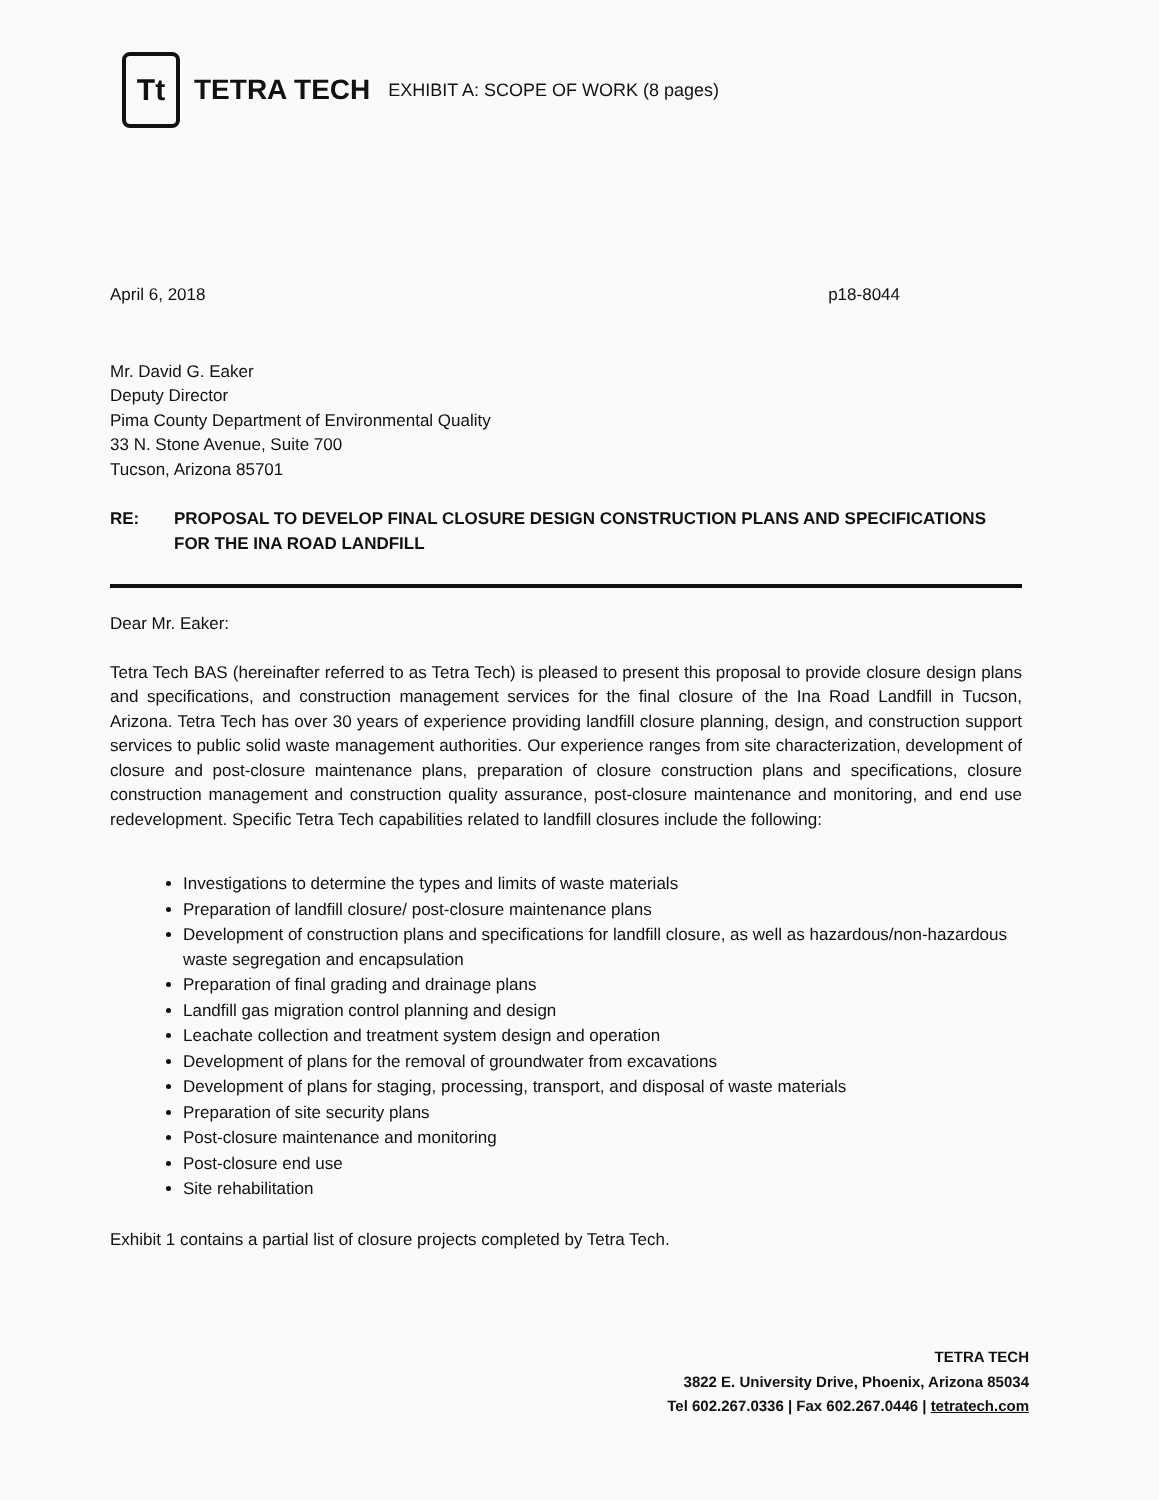Tt
TETRA TECH EXHIBIT A: SCOPE OF WORK (8 pages)
April 6, 2018 p18-8044
Mr. David G. Eaker
Deputy Director
Pima County Department of Environmental Quality
33 N. Stone Avenue, Suite 700
Tucson, Arizona 85701
RE: PROPOSAL TO DEVELOP FINAL CLOSURE DESIGN CONSTRUCTION PLANS AND SPECIFICATIONS FOR THE INA ROAD LANDFILL
Dear Mr. Eaker:
Tetra Tech BAS (hereinafter referred to as Tetra Tech) is pleased to present this proposal to provide closure design plans and specifications, and construction management services for the final closure of the Ina Road Landfill in Tucson, Arizona. Tetra Tech has over 30 years of experience providing landfill closure planning, design, and construction support services to public solid waste management authorities. Our experience ranges from site characterization, development of closure and post-closure maintenance plans, preparation of closure construction plans and specifications, closure construction management and construction quality assurance, post-closure maintenance and monitoring, and end use redevelopment. Specific Tetra Tech capabilities related to landfill closures include the following:
Investigations to determine the types and limits of waste materials
Preparation of landfill closure/ post-closure maintenance plans
Development of construction plans and specifications for landfill closure, as well as hazardous/non-hazardous waste segregation and encapsulation
Preparation of final grading and drainage plans
Landfill gas migration control planning and design
Leachate collection and treatment system design and operation
Development of plans for the removal of groundwater from excavations
Development of plans for staging, processing, transport, and disposal of waste materials
Preparation of site security plans
Post-closure maintenance and monitoring
Post-closure end use
Site rehabilitation
Exhibit 1 contains a partial list of closure projects completed by Tetra Tech.
TETRA TECH
3822 E. University Drive, Phoenix, Arizona 85034
Tel 602.267.0336 | Fax 602.267.0446 | tetratech.com